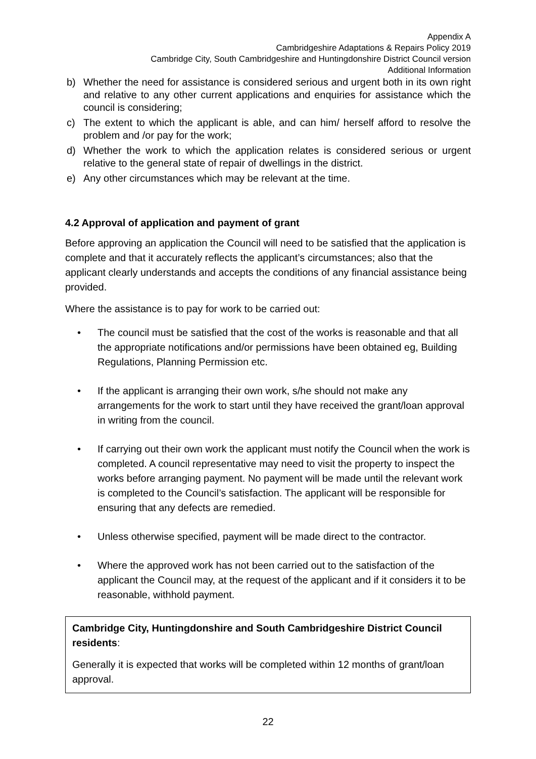Appendix A
Cambridgeshire Adaptations & Repairs Policy 2019
Cambridge City, South Cambridgeshire and Huntingdonshire District Council version
Additional Information
b) Whether the need for assistance is considered serious and urgent both in its own right and relative to any other current applications and enquiries for assistance which the council is considering;
c) The extent to which the applicant is able, and can him/ herself afford to resolve the problem and /or pay for the work;
d) Whether the work to which the application relates is considered serious or urgent relative to the general state of repair of dwellings in the district.
e) Any other circumstances which may be relevant at the time.
4.2 Approval of application and payment of grant
Before approving an application the Council will need to be satisfied that the application is complete and that it accurately reflects the applicant’s circumstances; also that the applicant clearly understands and accepts the conditions of any financial assistance being provided.
Where the assistance is to pay for work to be carried out:
• The council must be satisfied that the cost of the works is reasonable and that all the appropriate notifications and/or permissions have been obtained eg, Building Regulations, Planning Permission etc.
• If the applicant is arranging their own work, s/he should not make any arrangements for the work to start until they have received the grant/loan approval in writing from the council.
• If carrying out their own work the applicant must notify the Council when the work is completed. A council representative may need to visit the property to inspect the works before arranging payment. No payment will be made until the relevant work is completed to the Council’s satisfaction. The applicant will be responsible for ensuring that any defects are remedied.
• Unless otherwise specified, payment will be made direct to the contractor.
• Where the approved work has not been carried out to the satisfaction of the applicant the Council may, at the request of the applicant and if it considers it to be reasonable, withhold payment.
Cambridge City, Huntingdonshire and South Cambridgeshire District Council residents:
Generally it is expected that works will be completed within 12 months of grant/loan approval.
22